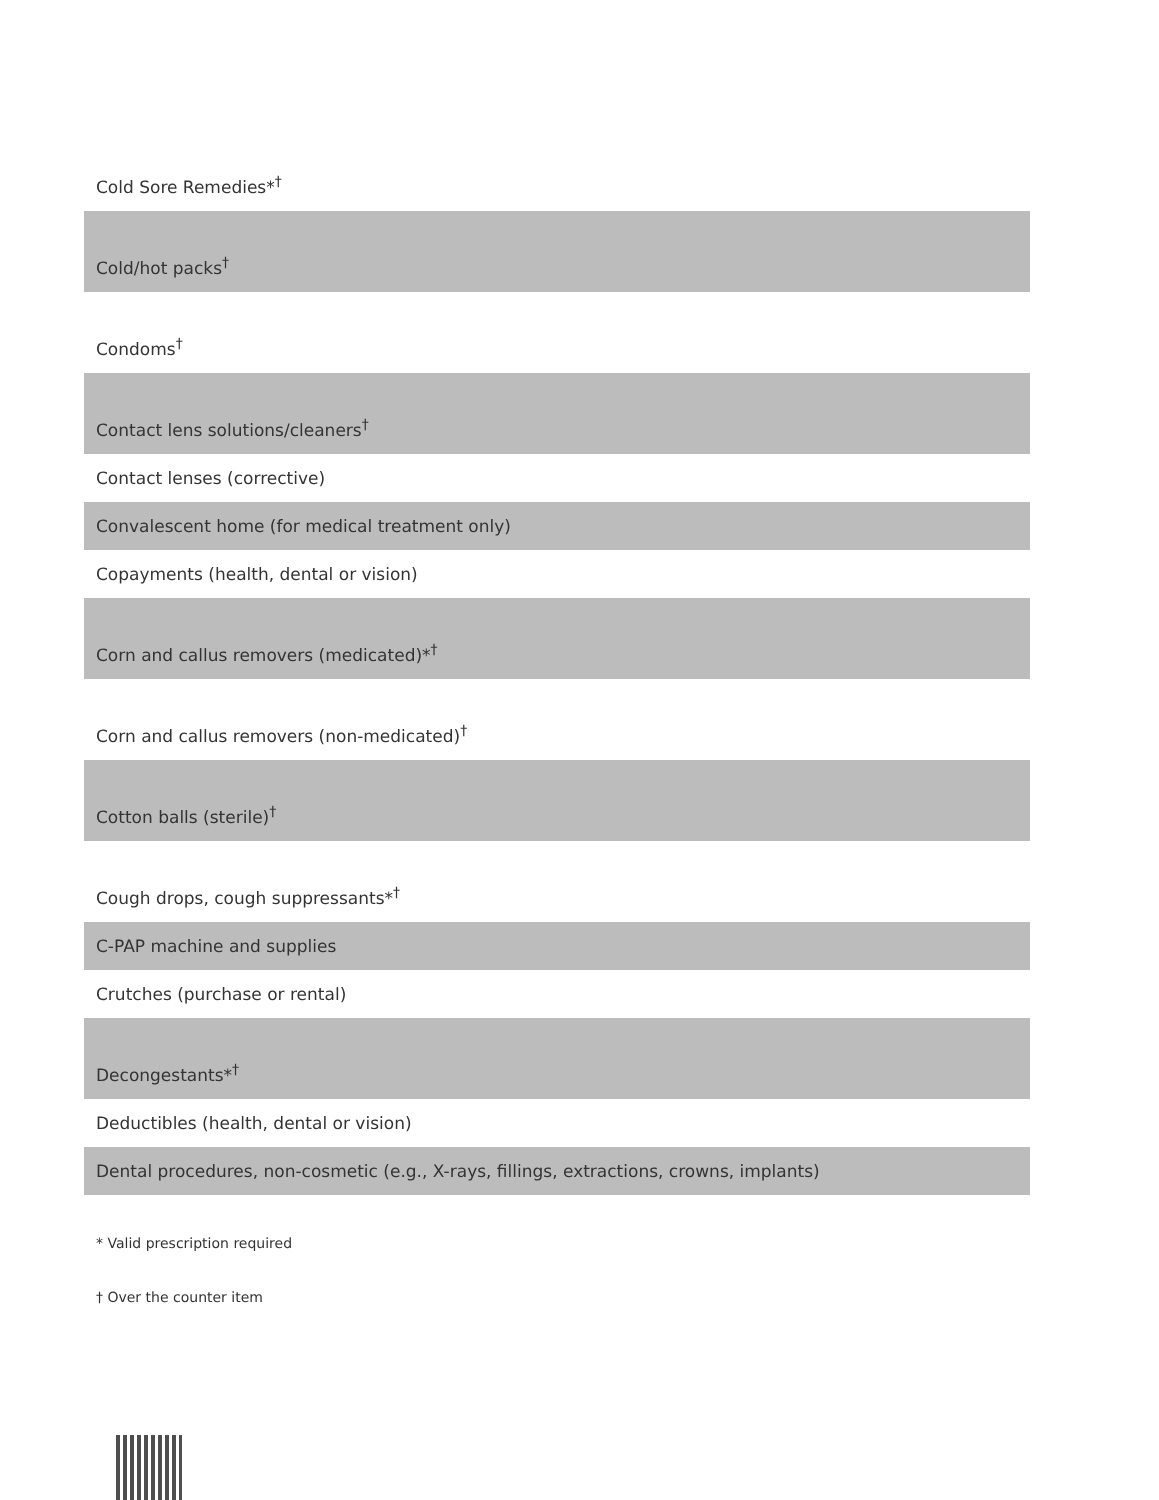| Cold Sore Remedies*<sup>†</sup> |
| Cold/hot packs<sup>†</sup> |
| Condoms<sup>†</sup> |
| Contact lens solutions/cleaners<sup>†</sup> |
| Contact lenses (corrective) |
| Convalescent home (for medical treatment only) |
| Copayments (health, dental or vision) |
| Corn and callus removers (medicated)*<sup>†</sup> |
| Corn and callus removers (non-medicated)<sup>†</sup> |
| Cotton balls (sterile)<sup>†</sup> |
| Cough drops, cough suppressants*<sup>†</sup> |
| C-PAP machine and supplies |
| Crutches (purchase or rental) |
| Decongestants*<sup>†</sup> |
| Deductibles (health, dental or vision) |
| Dental procedures, non-cosmetic (e.g., X-rays, fillings, extractions, crowns, implants) |
* Valid prescription required
† Over the counter item